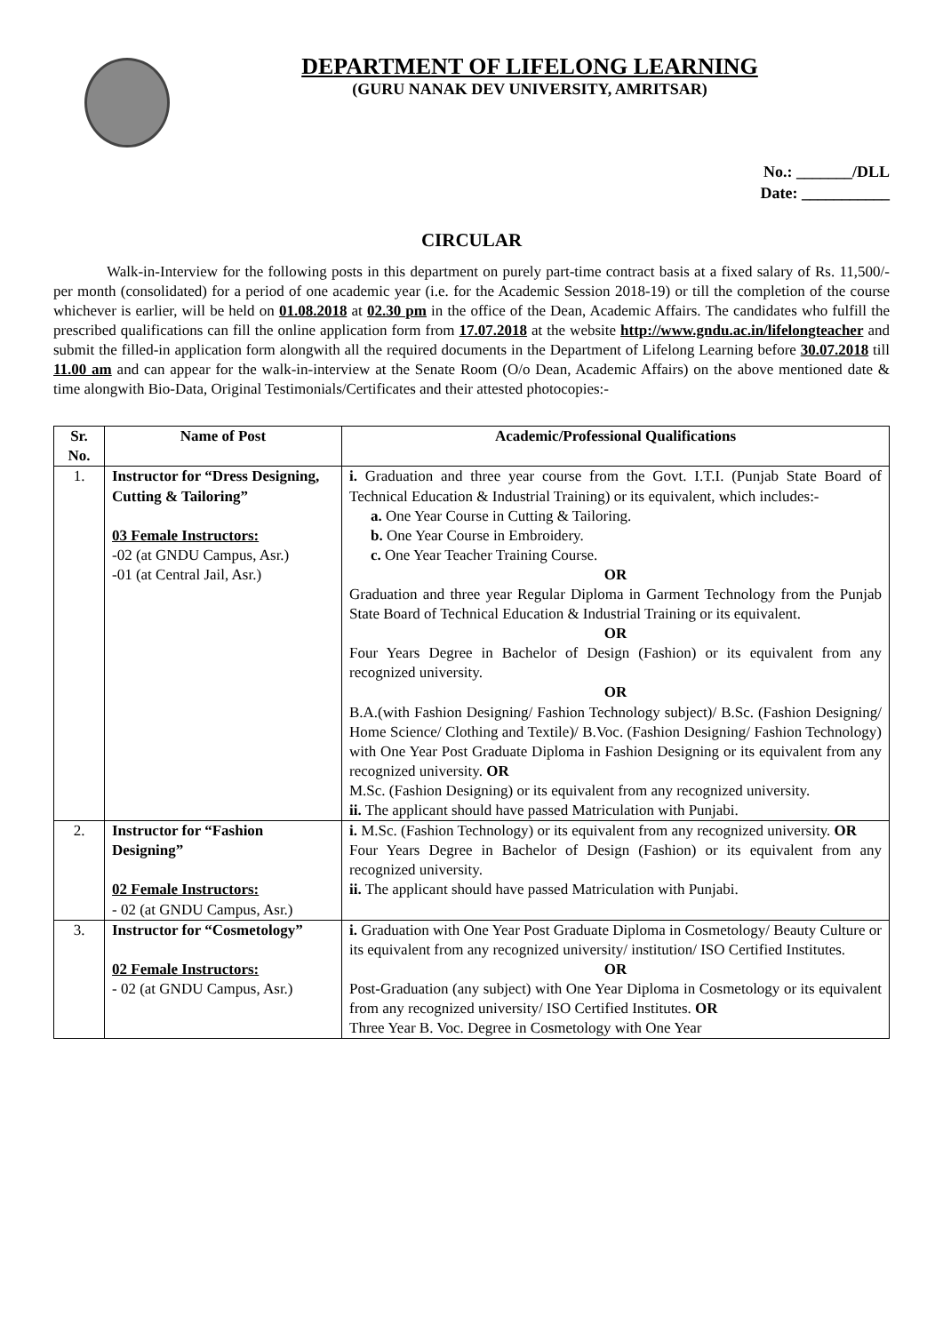DEPARTMENT OF LIFELONG LEARNING
(GURU NANAK DEV UNIVERSITY, AMRITSAR)
No.: _______/DLL
Date: ___________
CIRCULAR
Walk-in-Interview for the following posts in this department on purely part-time contract basis at a fixed salary of Rs. 11,500/- per month (consolidated) for a period of one academic year (i.e. for the Academic Session 2018-19) or till the completion of the course whichever is earlier, will be held on 01.08.2018 at 02.30 pm in the office of the Dean, Academic Affairs. The candidates who fulfill the prescribed qualifications can fill the online application form from 17.07.2018 at the website http://www.gndu.ac.in/lifelongteacher and submit the filled-in application form alongwith all the required documents in the Department of Lifelong Learning before 30.07.2018 till 11.00 am and can appear for the walk-in-interview at the Senate Room (O/o Dean, Academic Affairs) on the above mentioned date & time alongwith Bio-Data, Original Testimonials/Certificates and their attested photocopies:-
| Sr. No. | Name of Post | Academic/Professional Qualifications |
| --- | --- | --- |
| 1. | Instructor for “Dress Designing, Cutting & Tailoring” 03 Female Instructors: -02 (at GNDU Campus, Asr.) -01 (at Central Jail, Asr.) | i. Graduation and three year course from the Govt. I.T.I. (Punjab State Board of Technical Education & Industrial Training) or its equivalent, which includes:- a. One Year Course in Cutting & Tailoring. b. One Year Course in Embroidery. c. One Year Teacher Training Course. OR Graduation and three year Regular Diploma in Garment Technology from the Punjab State Board of Technical Education & Industrial Training or its equivalent. OR Four Years Degree in Bachelor of Design (Fashion) or its equivalent from any recognized university. OR B.A.(with Fashion Designing/ Fashion Technology subject)/ B.Sc. (Fashion Designing/ Home Science/ Clothing and Textile)/ B.Voc. (Fashion Designing/ Fashion Technology) with One Year Post Graduate Diploma in Fashion Designing or its equivalent from any recognized university. OR M.Sc. (Fashion Designing) or its equivalent from any recognized university. ii. The applicant should have passed Matriculation with Punjabi. |
| 2. | Instructor for “Fashion Designing” 02 Female Instructors: - 02 (at GNDU Campus, Asr.) | i. M.Sc. (Fashion Technology) or its equivalent from any recognized university. OR Four Years Degree in Bachelor of Design (Fashion) or its equivalent from any recognized university. ii. The applicant should have passed Matriculation with Punjabi. |
| 3. | Instructor for “Cosmetology” 02 Female Instructors: - 02 (at GNDU Campus, Asr.) | i. Graduation with One Year Post Graduate Diploma in Cosmetology/ Beauty Culture or its equivalent from any recognized university/ institution/ ISO Certified Institutes. OR Post-Graduation (any subject) with One Year Diploma in Cosmetology or its equivalent from any recognized university/ ISO Certified Institutes. OR Three Year B. Voc. Degree in Cosmetology with One Year |